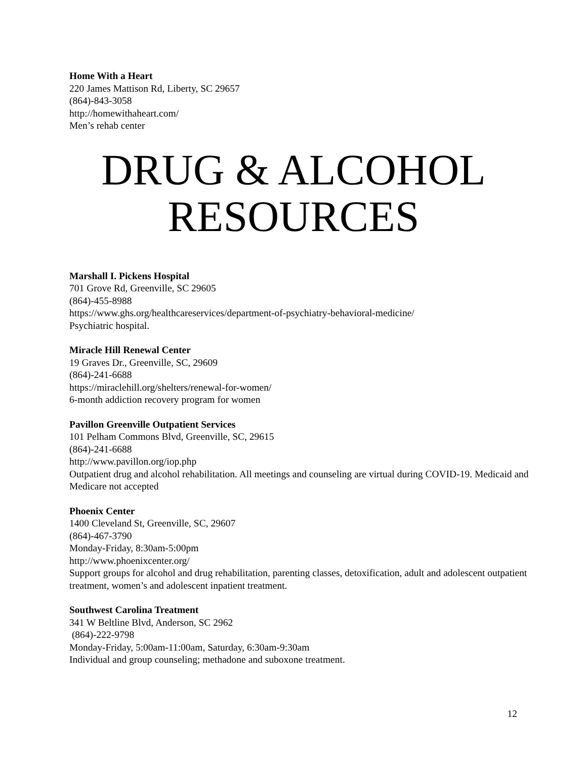Home With a Heart
220 James Mattison Rd, Liberty, SC 29657
(864)-843-3058
http://homewithaheart.com/
Men’s rehab center
DRUG & ALCOHOL
RESOURCES
Marshall I. Pickens Hospital
701 Grove Rd, Greenville, SC 29605
(864)-455-8988
https://www.ghs.org/healthcareservices/department-of-psychiatry-behavioral-medicine/
Psychiatric hospital.
Miracle Hill Renewal Center
19 Graves Dr., Greenville, SC, 29609
(864)-241-6688
https://miraclehill.org/shelters/renewal-for-women/
6-month addiction recovery program for women
Pavillon Greenville Outpatient Services
101 Pelham Commons Blvd, Greenville, SC, 29615
(864)-241-6688
http://www.pavillon.org/iop.php
Outpatient drug and alcohol rehabilitation. All meetings and counseling are virtual during COVID-19. Medicaid and Medicare not accepted
Phoenix Center
1400 Cleveland St, Greenville, SC, 29607
(864)-467-3790
Monday-Friday, 8:30am-5:00pm
http://www.phoenixcenter.org/
Support groups for alcohol and drug rehabilitation, parenting classes, detoxification, adult and adolescent outpatient treatment, women’s and adolescent inpatient treatment.
Southwest Carolina Treatment
341 W Beltline Blvd, Anderson, SC 2962
(864)-222-9798
Monday-Friday, 5:00am-11:00am, Saturday, 6:30am-9:30am
Individual and group counseling; methadone and suboxone treatment.
12